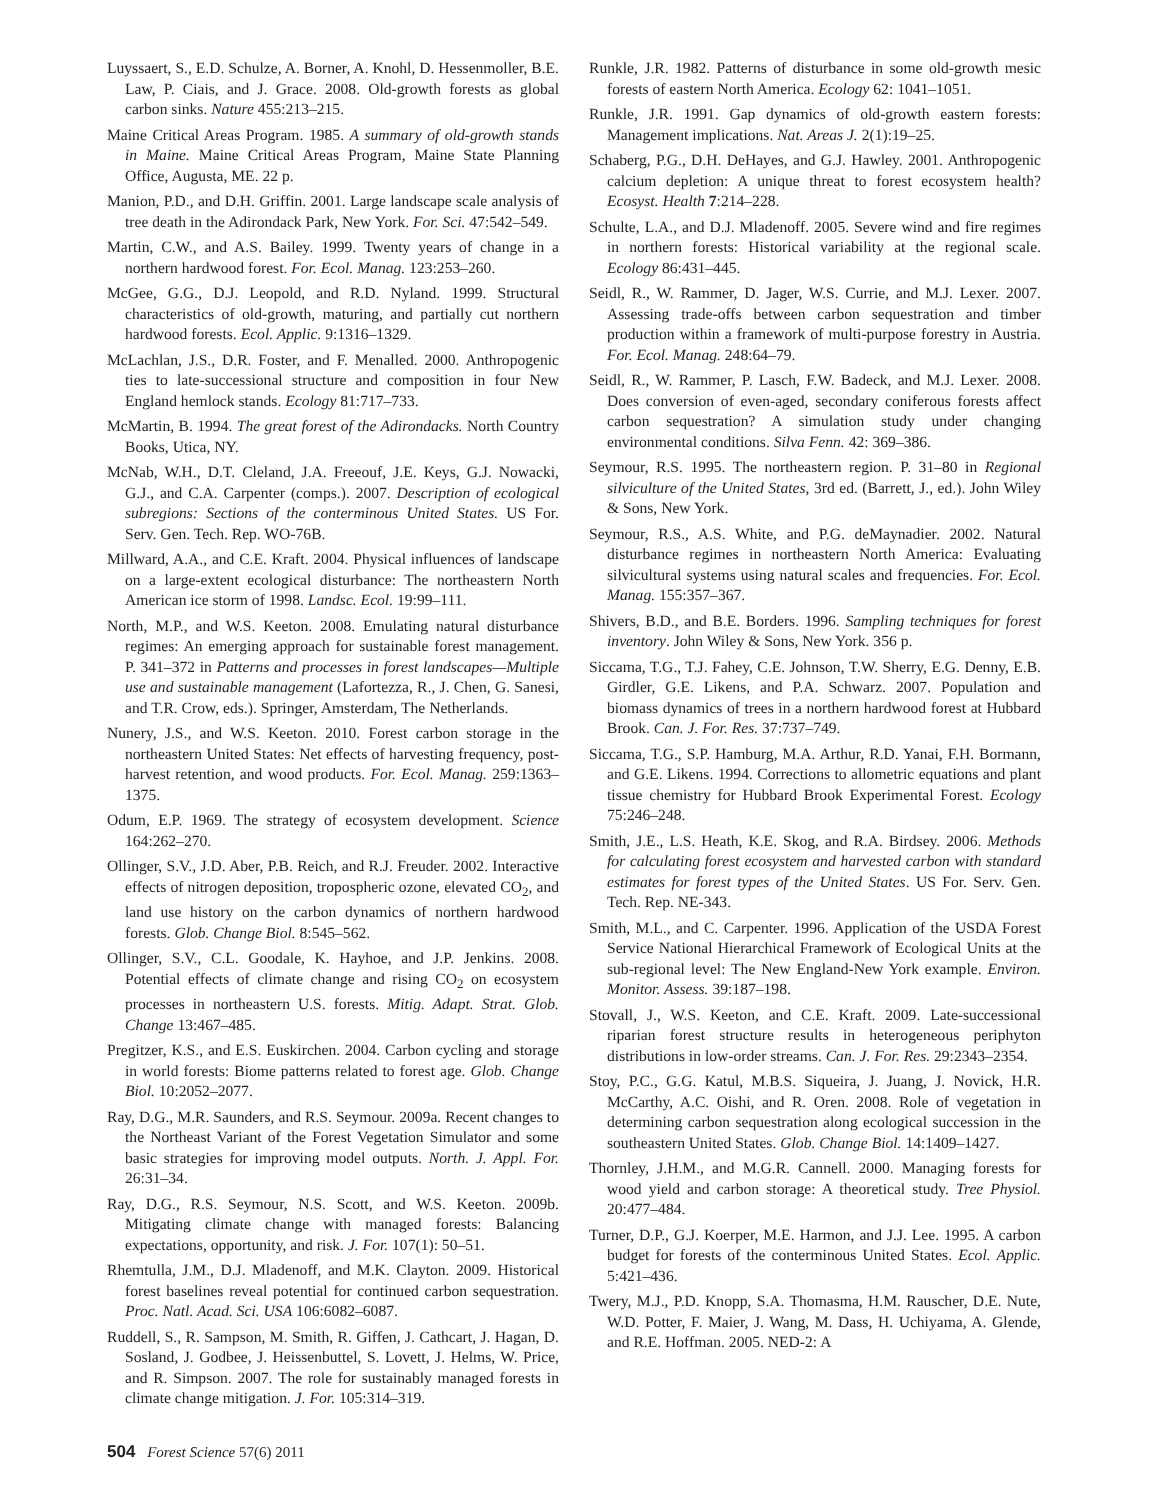Luyssaert, S., E.D. Schulze, A. Borner, A. Knohl, D. Hessenmoller, B.E. Law, P. Ciais, and J. Grace. 2008. Old-growth forests as global carbon sinks. Nature 455:213–215.
Maine Critical Areas Program. 1985. A summary of old-growth stands in Maine. Maine Critical Areas Program, Maine State Planning Office, Augusta, ME. 22 p.
Manion, P.D., and D.H. Griffin. 2001. Large landscape scale analysis of tree death in the Adirondack Park, New York. For. Sci. 47:542–549.
Martin, C.W., and A.S. Bailey. 1999. Twenty years of change in a northern hardwood forest. For. Ecol. Manag. 123:253–260.
McGee, G.G., D.J. Leopold, and R.D. Nyland. 1999. Structural characteristics of old-growth, maturing, and partially cut northern hardwood forests. Ecol. Applic. 9:1316–1329.
McLachlan, J.S., D.R. Foster, and F. Menalled. 2000. Anthropogenic ties to late-successional structure and composition in four New England hemlock stands. Ecology 81:717–733.
McMartin, B. 1994. The great forest of the Adirondacks. North Country Books, Utica, NY.
McNab, W.H., D.T. Cleland, J.A. Freeouf, J.E. Keys, G.J. Nowacki, G.J., and C.A. Carpenter (comps.). 2007. Description of ecological subregions: Sections of the conterminous United States. US For. Serv. Gen. Tech. Rep. WO-76B.
Millward, A.A., and C.E. Kraft. 2004. Physical influences of landscape on a large-extent ecological disturbance: The northeastern North American ice storm of 1998. Landsc. Ecol. 19:99–111.
North, M.P., and W.S. Keeton. 2008. Emulating natural disturbance regimes: An emerging approach for sustainable forest management. P. 341–372 in Patterns and processes in forest landscapes—Multiple use and sustainable management (Lafortezza, R., J. Chen, G. Sanesi, and T.R. Crow, eds.). Springer, Amsterdam, The Netherlands.
Nunery, J.S., and W.S. Keeton. 2010. Forest carbon storage in the northeastern United States: Net effects of harvesting frequency, post-harvest retention, and wood products. For. Ecol. Manag. 259:1363–1375.
Odum, E.P. 1969. The strategy of ecosystem development. Science 164:262–270.
Ollinger, S.V., J.D. Aber, P.B. Reich, and R.J. Freuder. 2002. Interactive effects of nitrogen deposition, tropospheric ozone, elevated CO<sub>2</sub>, and land use history on the carbon dynamics of northern hardwood forests. Glob. Change Biol. 8:545–562.
Ollinger, S.V., C.L. Goodale, K. Hayhoe, and J.P. Jenkins. 2008. Potential effects of climate change and rising CO<sub>2</sub> on ecosystem processes in northeastern U.S. forests. Mitig. Adapt. Strat. Glob. Change 13:467–485.
Pregitzer, K.S., and E.S. Euskirchen. 2004. Carbon cycling and storage in world forests: Biome patterns related to forest age. Glob. Change Biol. 10:2052–2077.
Ray, D.G., M.R. Saunders, and R.S. Seymour. 2009a. Recent changes to the Northeast Variant of the Forest Vegetation Simulator and some basic strategies for improving model outputs. North. J. Appl. For. 26:31–34.
Ray, D.G., R.S. Seymour, N.S. Scott, and W.S. Keeton. 2009b. Mitigating climate change with managed forests: Balancing expectations, opportunity, and risk. J. For. 107(1): 50–51.
Rhemtulla, J.M., D.J. Mladenoff, and M.K. Clayton. 2009. Historical forest baselines reveal potential for continued carbon sequestration. Proc. Natl. Acad. Sci. USA 106:6082–6087.
Ruddell, S., R. Sampson, M. Smith, R. Giffen, J. Cathcart, J. Hagan, D. Sosland, J. Godbee, J. Heissenbuttel, S. Lovett, J. Helms, W. Price, and R. Simpson. 2007. The role for sustainably managed forests in climate change mitigation. J. For. 105:314–319.
Runkle, J.R. 1982. Patterns of disturbance in some old-growth mesic forests of eastern North America. Ecology 62: 1041–1051.
Runkle, J.R. 1991. Gap dynamics of old-growth eastern forests: Management implications. Nat. Areas J. 2(1):19–25.
Schaberg, P.G., D.H. DeHayes, and G.J. Hawley. 2001. Anthropogenic calcium depletion: A unique threat to forest ecosystem health? Ecosyst. Health 7:214–228.
Schulte, L.A., and D.J. Mladenoff. 2005. Severe wind and fire regimes in northern forests: Historical variability at the regional scale. Ecology 86:431–445.
Seidl, R., W. Rammer, D. Jager, W.S. Currie, and M.J. Lexer. 2007. Assessing trade-offs between carbon sequestration and timber production within a framework of multi-purpose forestry in Austria. For. Ecol. Manag. 248:64–79.
Seidl, R., W. Rammer, P. Lasch, F.W. Badeck, and M.J. Lexer. 2008. Does conversion of even-aged, secondary coniferous forests affect carbon sequestration? A simulation study under changing environmental conditions. Silva Fenn. 42: 369–386.
Seymour, R.S. 1995. The northeastern region. P. 31–80 in Regional silviculture of the United States, 3rd ed. (Barrett, J., ed.). John Wiley & Sons, New York.
Seymour, R.S., A.S. White, and P.G. deMaynadier. 2002. Natural disturbance regimes in northeastern North America: Evaluating silvicultural systems using natural scales and frequencies. For. Ecol. Manag. 155:357–367.
Shivers, B.D., and B.E. Borders. 1996. Sampling techniques for forest inventory. John Wiley & Sons, New York. 356 p.
Siccama, T.G., T.J. Fahey, C.E. Johnson, T.W. Sherry, E.G. Denny, E.B. Girdler, G.E. Likens, and P.A. Schwarz. 2007. Population and biomass dynamics of trees in a northern hardwood forest at Hubbard Brook. Can. J. For. Res. 37:737–749.
Siccama, T.G., S.P. Hamburg, M.A. Arthur, R.D. Yanai, F.H. Bormann, and G.E. Likens. 1994. Corrections to allometric equations and plant tissue chemistry for Hubbard Brook Experimental Forest. Ecology 75:246–248.
Smith, J.E., L.S. Heath, K.E. Skog, and R.A. Birdsey. 2006. Methods for calculating forest ecosystem and harvested carbon with standard estimates for forest types of the United States. US For. Serv. Gen. Tech. Rep. NE-343.
Smith, M.L., and C. Carpenter. 1996. Application of the USDA Forest Service National Hierarchical Framework of Ecological Units at the sub-regional level: The New England-New York example. Environ. Monitor. Assess. 39:187–198.
Stovall, J., W.S. Keeton, and C.E. Kraft. 2009. Late-successional riparian forest structure results in heterogeneous periphyton distributions in low-order streams. Can. J. For. Res. 29:2343–2354.
Stoy, P.C., G.G. Katul, M.B.S. Siqueira, J. Juang, J. Novick, H.R. McCarthy, A.C. Oishi, and R. Oren. 2008. Role of vegetation in determining carbon sequestration along ecological succession in the southeastern United States. Glob. Change Biol. 14:1409–1427.
Thornley, J.H.M., and M.G.R. Cannell. 2000. Managing forests for wood yield and carbon storage: A theoretical study. Tree Physiol. 20:477–484.
Turner, D.P., G.J. Koerper, M.E. Harmon, and J.J. Lee. 1995. A carbon budget for forests of the conterminous United States. Ecol. Applic. 5:421–436.
Twery, M.J., P.D. Knopp, S.A. Thomasma, H.M. Rauscher, D.E. Nute, W.D. Potter, F. Maier, J. Wang, M. Dass, H. Uchiyama, A. Glende, and R.E. Hoffman. 2005. NED-2: A
504 Forest Science 57(6) 2011